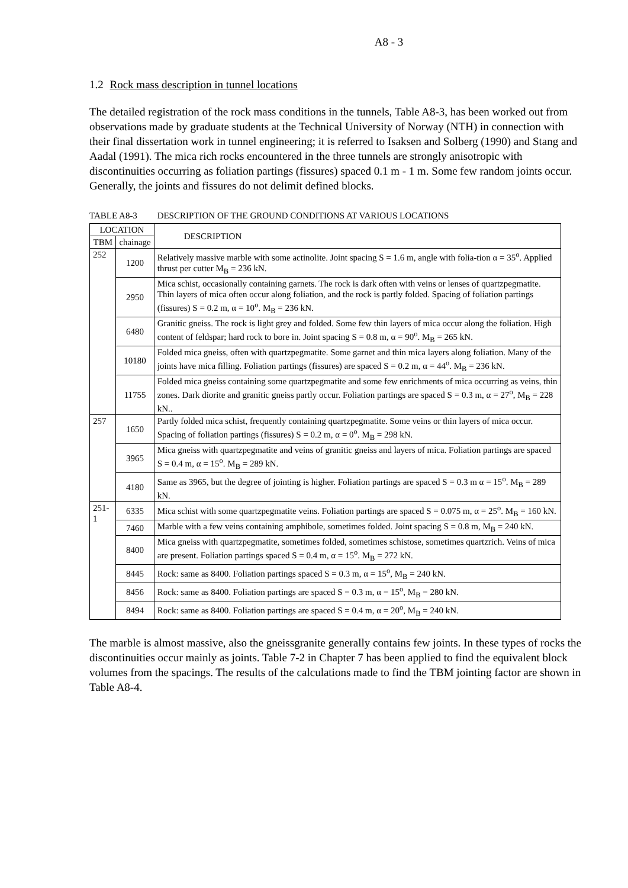A8 - 3
1.2 Rock mass description in tunnel locations
The detailed registration of the rock mass conditions in the tunnels, Table A8-3, has been worked out from observations made by graduate students at the Technical University of Norway (NTH) in connection with their final dissertation work in tunnel engineering; it is referred to Isaksen and Solberg (1990) and Stang and Aadal (1991). The mica rich rocks encountered in the three tunnels are strongly anisotropic with discontinuities occurring as foliation partings (fissures) spaced 0.1 m - 1 m. Some few random joints occur. Generally, the joints and fissures do not delimit defined blocks.
TABLE A8-3 DESCRIPTION OF THE GROUND CONDITIONS AT VARIOUS LOCATIONS
| LOCATION | | DESCRIPTION |
| --- | --- | --- |
| TBM | chainage | |
| 252 | 1200 | Relatively massive marble with some actinolite. Joint spacing S = 1.6 m, angle with folia-tion α = 35<sup>o</sup>. Applied thrust per cutter M<sub>B</sub> = 236 kN. |
| | 2950 | Mica schist, occasionally containing garnets. The rock is dark often with veins or lenses of quartzpegmatite. Thin layers of mica often occur along foliation, and the rock is partly folded. Spacing of foliation partings (fissures) S = 0.2 m, α = 10<sup>o</sup>. M<sub>B</sub> = 236 kN. |
| | 6480 | Granitic gneiss. The rock is light grey and folded. Some few thin layers of mica occur along the foliation. High content of feldspar; hard rock to bore in. Joint spacing S = 0.8 m, α = 90<sup>o</sup>. M<sub>B</sub> = 265 kN. |
| | 10180 | Folded mica gneiss, often with quartzpegmatite. Some garnet and thin mica layers along foliation. Many of the joints have mica filling. Foliation partings (fissures) are spaced S = 0.2 m, α = 44<sup>o</sup>. M<sub>B</sub> = 236 kN. |
| | 11755 | Folded mica gneiss containing some quartzpegmatite and some few enrichments of mica occurring as veins, thin zones. Dark diorite and granitic gneiss partly occur. Foliation partings are spaced S = 0.3 m, α = 27<sup>o</sup>, M<sub>B</sub> = 228 kN.. |
| 257 | 1650 | Partly folded mica schist, frequently containing quartzpegmatite. Some veins or thin layers of mica occur. Spacing of foliation partings (fissures) S = 0.2 m, α = 0<sup>o</sup>. M<sub>B</sub> = 298 kN. |
| | 3965 | Mica gneiss with quartzpegmatite and veins of granitic gneiss and layers of mica. Foliation partings are spaced S = 0.4 m, α = 15<sup>o</sup>. M<sub>B</sub> = 289 kN. |
| | 4180 | Same as 3965, but the degree of jointing is higher. Foliation partings are spaced S = 0.3 m α = 15<sup>o</sup>. M<sub>B</sub> = 289 kN. |
| 251-1 | 6335 | Mica schist with some quartzpegmatite veins. Foliation partings are spaced S = 0.075 m, α = 25<sup>o</sup>. M<sub>B</sub> = 160 kN. |
| | 7460 | Marble with a few veins containing amphibole, sometimes folded. Joint spacing S = 0.8 m, M<sub>B</sub> = 240 kN. |
| | 8400 | Mica gneiss with quartzpegmatite, sometimes folded, sometimes schistose, sometimes quartzrich. Veins of mica are present. Foliation partings spaced S = 0.4 m, α = 15<sup>o</sup>. M<sub>B</sub> = 272 kN. |
| | 8445 | Rock: same as 8400. Foliation partings spaced S = 0.3 m, α = 15<sup>o</sup>, M<sub>B</sub> = 240 kN. |
| | 8456 | Rock: same as 8400. Foliation partings are spaced S = 0.3 m, α = 15<sup>o</sup>, M<sub>B</sub> = 280 kN. |
| | 8494 | Rock: same as 8400. Foliation partings are spaced S = 0.4 m, α = 20<sup>o</sup>, M<sub>B</sub> = 240 kN. |
The marble is almost massive, also the gneissgranite generally contains few joints. In these types of rocks the discontinuities occur mainly as joints. Table 7-2 in Chapter 7 has been applied to find the equivalent block volumes from the spacings. The results of the calculations made to find the TBM jointing factor are shown in Table A8-4.